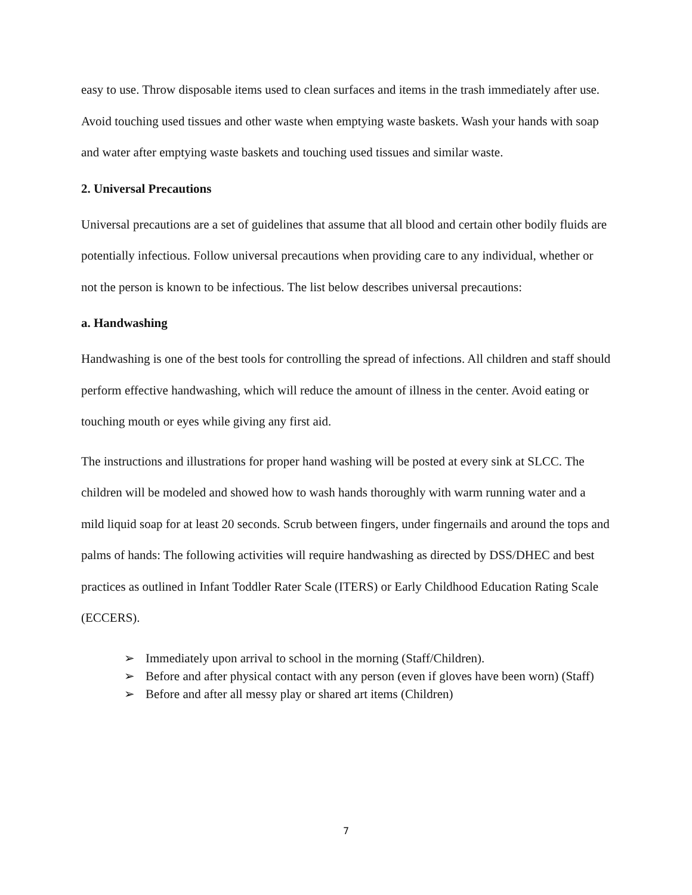easy to use. Throw disposable items used to clean surfaces and items in the trash immediately after use. Avoid touching used tissues and other waste when emptying waste baskets. Wash your hands with soap and water after emptying waste baskets and touching used tissues and similar waste.
2. Universal Precautions
Universal precautions are a set of guidelines that assume that all blood and certain other bodily fluids are potentially infectious. Follow universal precautions when providing care to any individual, whether or not the person is known to be infectious. The list below describes universal precautions:
a. Handwashing
Handwashing is one of the best tools for controlling the spread of infections. All children and staff should perform effective handwashing, which will reduce the amount of illness in the center. Avoid eating or touching mouth or eyes while giving any first aid.
The instructions and illustrations for proper hand washing will be posted at every sink at SLCC. The children will be modeled and showed how to wash hands thoroughly with warm running water and a mild liquid soap for at least 20 seconds. Scrub between fingers, under fingernails and around the tops and palms of hands: The following activities will require handwashing as directed by DSS/DHEC and best practices as outlined in Infant Toddler Rater Scale (ITERS) or Early Childhood Education Rating Scale (ECCERS).
➢ Immediately upon arrival to school in the morning (Staff/Children).
➢ Before and after physical contact with any person (even if gloves have been worn) (Staff)
➢ Before and after all messy play or shared art items (Children)
7